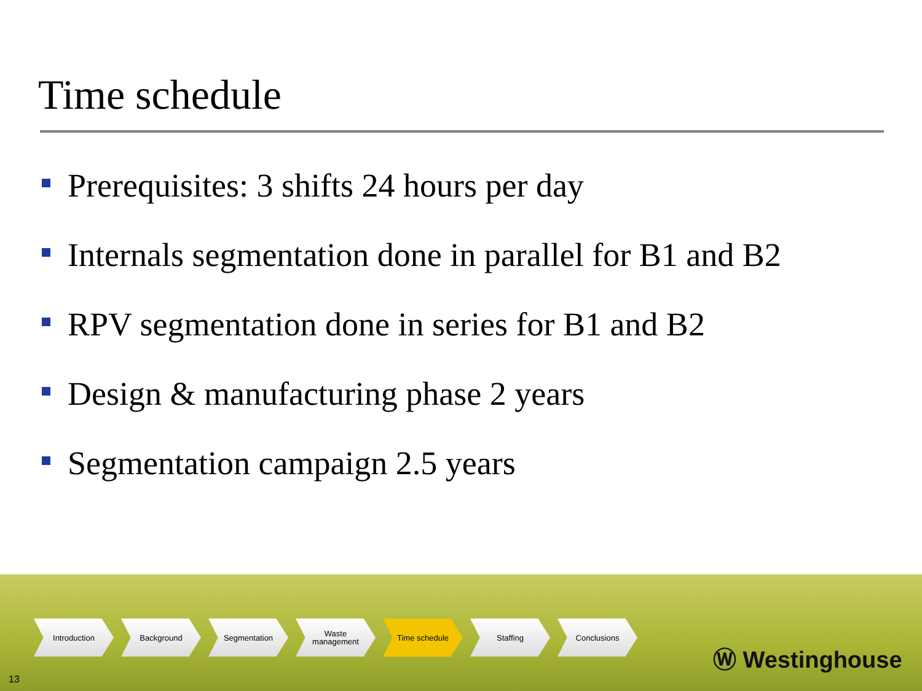Time schedule
Prerequisites: 3 shifts 24 hours per day
Internals segmentation done in parallel for B1 and B2
RPV segmentation done in series for B1 and B2
Design & manufacturing phase 2 years
Segmentation campaign 2.5 years
Introduction Background Segmentation Waste
management
Time schedule Staffing Conclusions
13
Ⓦ Westinghouse